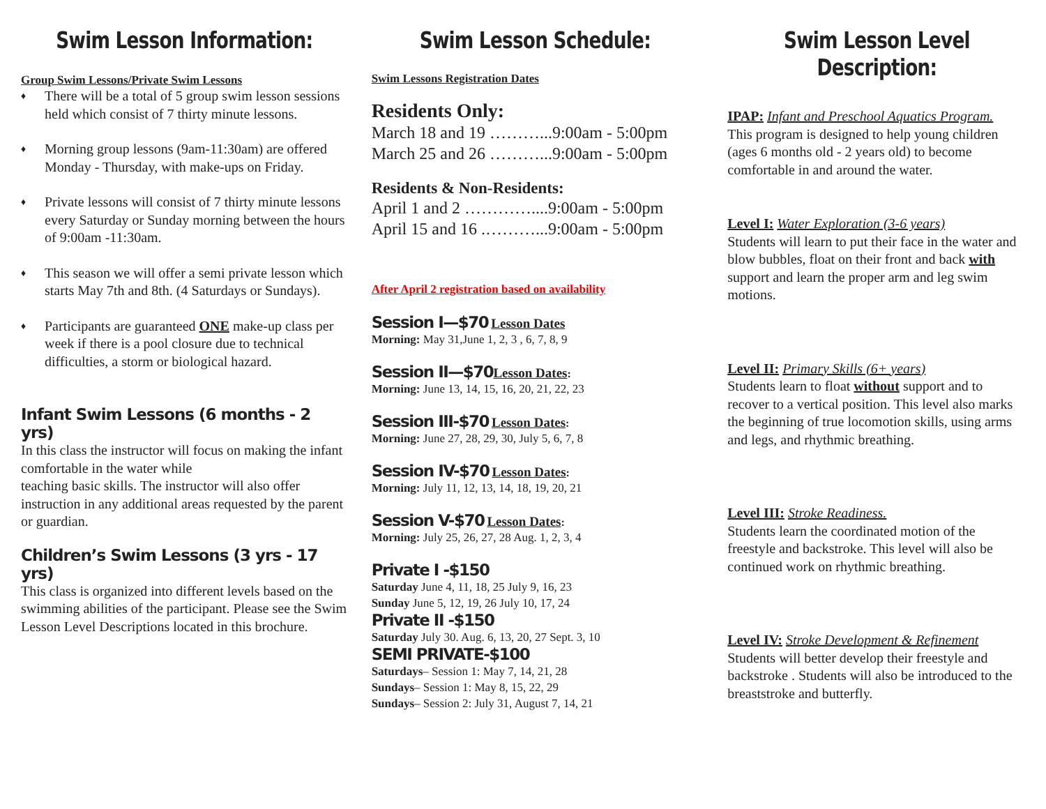Swim Lesson Information:
Group Swim Lessons/Private Swim Lessons
♦ There will be a total of 5 group swim lesson sessions held which consist of 7 thirty minute lessons.
♦ Morning group lessons (9am-11:30am) are offered Monday - Thursday, with make-ups on Friday.
♦ Private lessons will consist of 7 thirty minute lessons every Saturday or Sunday morning between the hours of 9:00am -11:30am.
♦ This season we will offer a semi private lesson which starts May 7th and 8th. (4 Saturdays or Sundays).
♦ Participants are guaranteed ONE make-up class per week if there is a pool closure due to technical difficulties, a storm or biological hazard.
Infant Swim Lessons (6 months - 2 yrs)
In this class the instructor will focus on making the infant comfortable in the water while
teaching basic skills. The instructor will also offer instruction in any additional areas requested by the parent or guardian.
Children’s Swim Lessons (3 yrs - 17 yrs)
This class is organized into different levels based on the swimming abilities of the participant. Please see the Swim Lesson Level Descriptions located in this brochure.
Swim Lesson Schedule:
Swim Lessons Registration Dates
Residents Only:
March 18 and 19 ………...9:00am - 5:00pm
March 25 and 26 ………...9:00am - 5:00pm
Residents & Non-Residents:
April 1 and 2 …………....9:00am - 5:00pm
April 15 and 16 .………...9:00am - 5:00pm
After April 2 registration based on availability
Session I—$70 Lesson Dates
Morning: May 31,June 1, 2, 3 , 6, 7, 8, 9
Session II—$70 Lesson Dates:
Morning: June 13, 14, 15, 16, 20, 21, 22, 23
Session III-$70 Lesson Dates:
Morning: June 27, 28, 29, 30, July 5, 6, 7, 8
Session IV-$70 Lesson Dates:
Morning: July 11, 12, 13, 14, 18, 19, 20, 21
Session V-$70 Lesson Dates:
Morning: July 25, 26, 27, 28 Aug. 1, 2, 3, 4
Private I -$150
Saturday June 4, 11, 18, 25 July 9, 16, 23
Sunday June 5, 12, 19, 26 July 10, 17, 24
Private II -$150
Saturday July 30. Aug. 6, 13, 20, 27 Sept. 3, 10
SEMI PRIVATE-$100
Saturdays– Session 1: May 7, 14, 21, 28
Sundays– Session 1: May 8, 15, 22, 29
Sundays– Session 2: July 31, August 7, 14, 21
Swim Lesson Level Description:
IPAP: Infant and Preschool Aquatics Program.
This program is designed to help young children (ages 6 months old - 2 years old) to become comfortable in and around the water.
Level I: Water Exploration (3-6 years)
Students will learn to put their face in the water and blow bubbles, float on their front and back with support and learn the proper arm and leg swim motions.
Level II: Primary Skills (6+ years)
Students learn to float without support and to recover to a vertical position. This level also marks the beginning of true locomotion skills, using arms and legs, and rhythmic breathing.
Level III: Stroke Readiness.
Students learn the coordinated motion of the freestyle and backstroke. This level will also be continued work on rhythmic breathing.
Level IV: Stroke Development & Refinement
Students will better develop their freestyle and backstroke . Students will also be introduced to the breaststroke and butterfly.